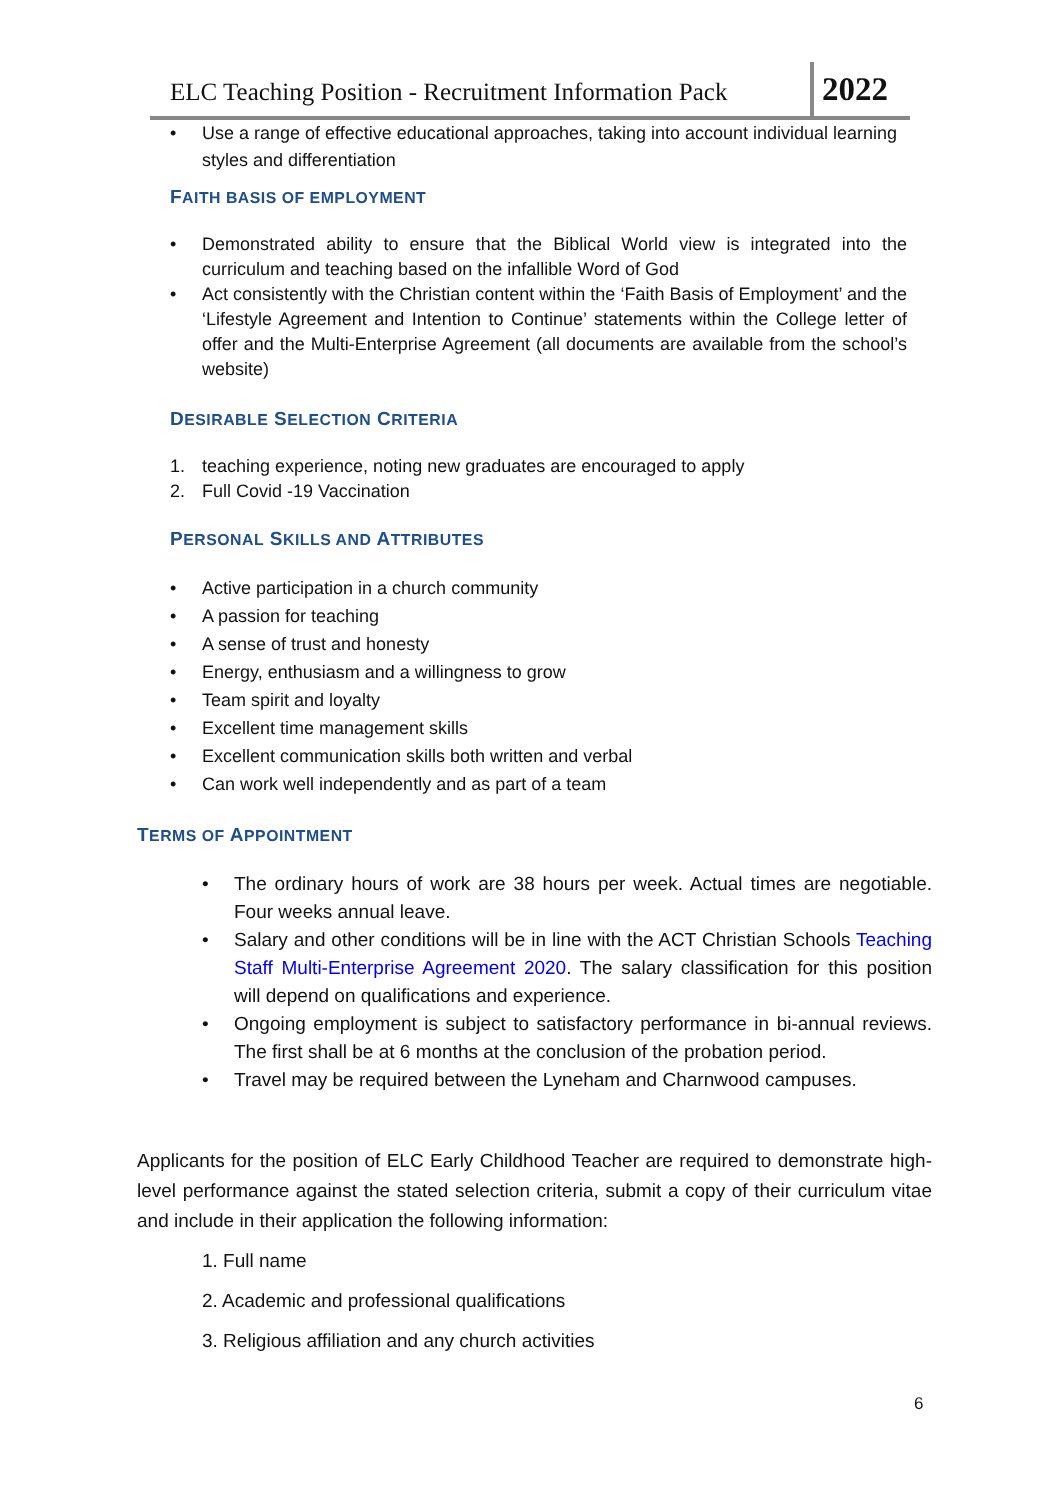ELC Teaching Position - Recruitment Information Pack 2022
• Use a range of effective educational approaches, taking into account individual learning styles and differentiation
FAITH BASIS OF EMPLOYMENT
• Demonstrated ability to ensure that the Biblical World view is integrated into the curriculum and teaching based on the infallible Word of God
• Act consistently with the Christian content within the ‘Faith Basis of Employment’ and the ‘Lifestyle Agreement and Intention to Continue’ statements within the College letter of offer and the Multi-Enterprise Agreement (all documents are available from the school’s website)
DESIRABLE SELECTION CRITERIA
1. teaching experience, noting new graduates are encouraged to apply
2. Full Covid -19 Vaccination
PERSONAL SKILLS AND ATTRIBUTES
• Active participation in a church community
• A passion for teaching
• A sense of trust and honesty
• Energy, enthusiasm and a willingness to grow
• Team spirit and loyalty
• Excellent time management skills
• Excellent communication skills both written and verbal
• Can work well independently and as part of a team
TERMS OF APPOINTMENT
• The ordinary hours of work are 38 hours per week. Actual times are negotiable. Four weeks annual leave.
• Salary and other conditions will be in line with the ACT Christian Schools Teaching Staff Multi-Enterprise Agreement 2020. The salary classification for this position will depend on qualifications and experience.
• Ongoing employment is subject to satisfactory performance in bi-annual reviews. The first shall be at 6 months at the conclusion of the probation period.
• Travel may be required between the Lyneham and Charnwood campuses.
Applicants for the position of ELC Early Childhood Teacher are required to demonstrate high-level performance against the stated selection criteria, submit a copy of their curriculum vitae and include in their application the following information:
1. Full name
2. Academic and professional qualifications
3. Religious affiliation and any church activities
6